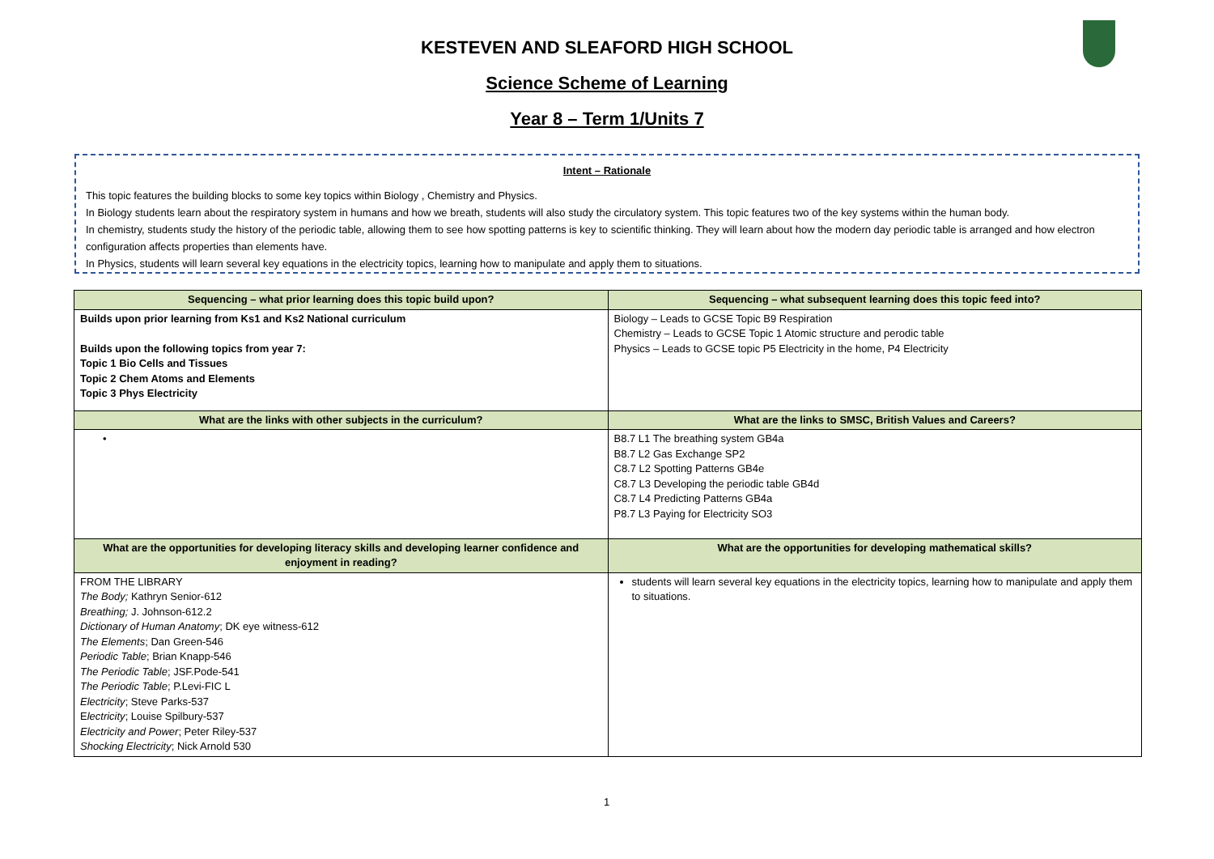KESTEVEN AND SLEAFORD HIGH SCHOOL
Science Scheme of Learning
Year 8 – Term 1/Units 7
Intent – Rationale
This topic features the building blocks to some key topics within Biology , Chemistry and Physics.
In Biology students learn about the respiratory system in humans and how we breath, students will also study the circulatory system. This topic features two of the key systems within the human body.
In chemistry, students study the history of the periodic table, allowing them to see how spotting patterns is key to scientific thinking. They will learn about how the modern day periodic table is arranged and how electron configuration affects properties than elements have.
In Physics, students will learn several key equations in the electricity topics, learning how to manipulate and apply them to situations.
| Sequencing – what prior learning does this topic build upon? | Sequencing – what subsequent learning does this topic feed into? |
| --- | --- |
| Builds upon prior learning from Ks1 and Ks2 National curriculum Builds upon the following topics from year 7: Topic 1 Bio Cells and Tissues Topic 2 Chem Atoms and Elements Topic 3 Phys Electricity | Biology – Leads to GCSE Topic B9 Respiration Chemistry – Leads to GCSE Topic 1 Atomic structure and perodic table Physics – Leads to GCSE topic P5 Electricity in the home, P4 Electricity |
| What are the links with other subjects in the curriculum? | What are the links to SMSC, British Values and Careers? |
| • | B8.7 L1 The breathing system GB4a B8.7 L2 Gas Exchange SP2 C8.7 L2 Spotting Patterns GB4e C8.7 L3 Developing the periodic table GB4d C8.7 L4 Predicting Patterns GB4a P8.7 L3 Paying for Electricity SO3 |
| What are the opportunities for developing literacy skills and developing learner confidence and enjoyment in reading? | What are the opportunities for developing mathematical skills? |
| FROM THE LIBRARY The Body; Kathryn Senior-612 Breathing; J. Johnson-612.2 Dictionary of Human Anatomy ; DK eye witness-612 The Elements ; Dan Green-546 Periodic Table ; Brian Knapp-546 The Periodic Table ; JSF.Pode-541 The Periodic Table ; P.Levi-FIC L Electricity ; Steve Parks-537 E lectricity ; Louise Spilbury-537 Electricity and Power ; Peter Riley-537 Shocking Electricity ; Nick Arnold 530 | students will learn several key equations in the electricity topics, learning how to manipulate and apply them to situations. |
1